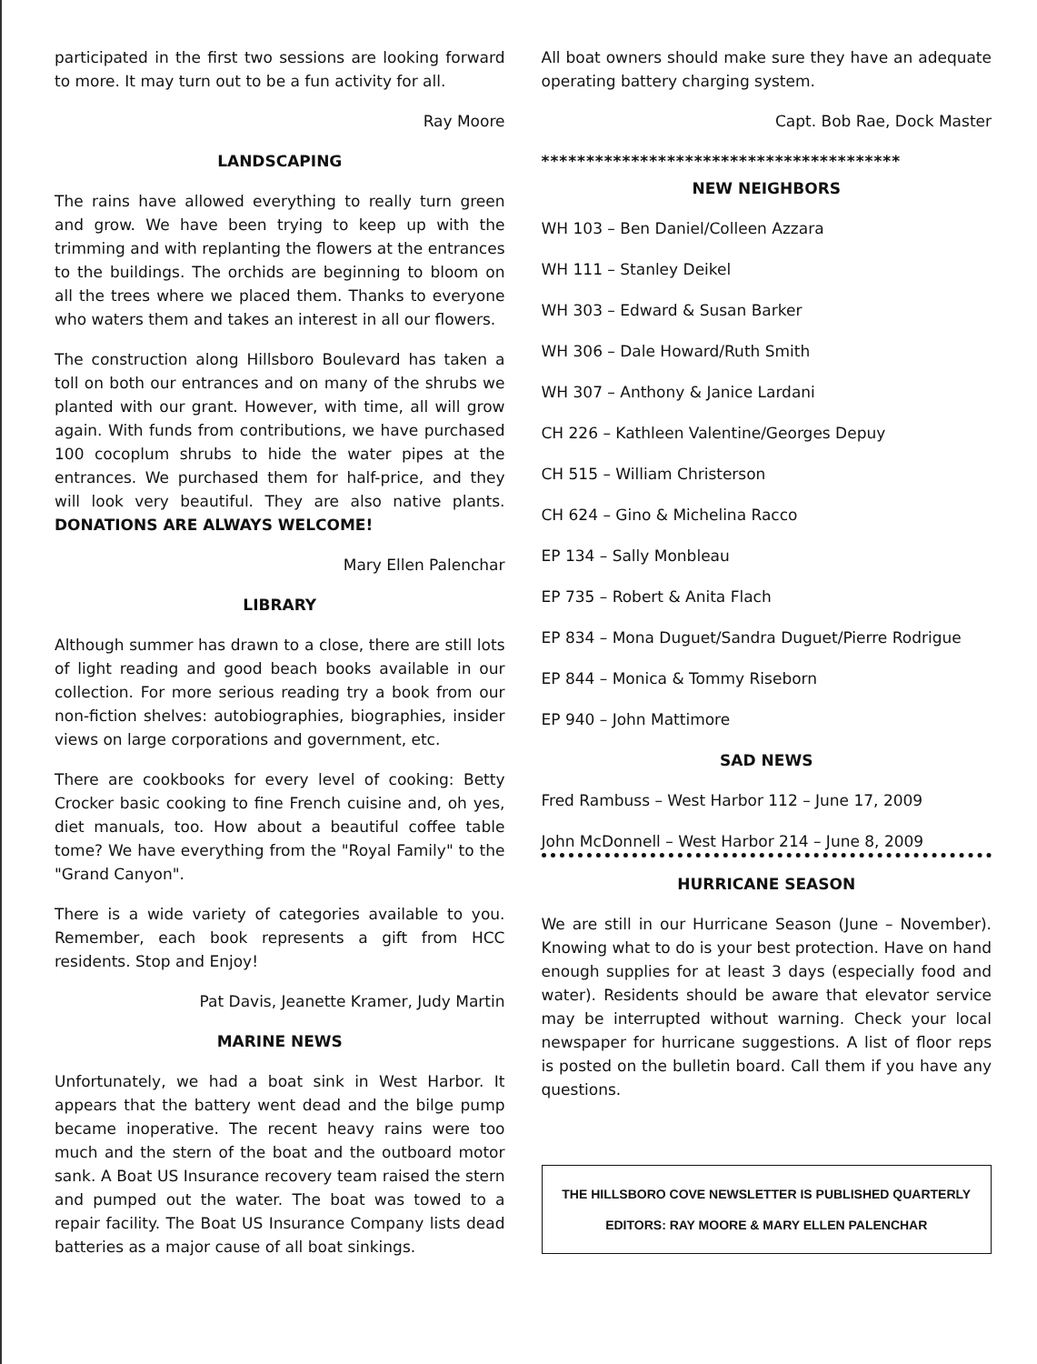participated in the first two sessions are looking forward to more. It may turn out to be a fun activity for all.
Ray Moore
LANDSCAPING
The rains have allowed everything to really turn green and grow. We have been trying to keep up with the trimming and with replanting the flowers at the entrances to the buildings. The orchids are beginning to bloom on all the trees where we placed them. Thanks to everyone who waters them and takes an interest in all our flowers.
The construction along Hillsboro Boulevard has taken a toll on both our entrances and on many of the shrubs we planted with our grant. However, with time, all will grow again. With funds from contributions, we have purchased 100 cocoplum shrubs to hide the water pipes at the entrances. We purchased them for half-price, and they will look very beautiful. They are also native plants. DONATIONS ARE ALWAYS WELCOME!
Mary Ellen Palenchar
LIBRARY
Although summer has drawn to a close, there are still lots of light reading and good beach books available in our collection. For more serious reading try a book from our non-fiction shelves: autobiographies, biographies, insider views on large corporations and government, etc.
There are cookbooks for every level of cooking: Betty Crocker basic cooking to fine French cuisine and, oh yes, diet manuals, too. How about a beautiful coffee table tome? We have everything from the "Royal Family" to the "Grand Canyon".
There is a wide variety of categories available to you. Remember, each book represents a gift from HCC residents. Stop and Enjoy!
Pat Davis, Jeanette Kramer, Judy Martin
MARINE NEWS
Unfortunately, we had a boat sink in West Harbor. It appears that the battery went dead and the bilge pump became inoperative. The recent heavy rains were too much and the stern of the boat and the outboard motor sank. A Boat US Insurance recovery team raised the stern and pumped out the water. The boat was towed to a repair facility. The Boat US Insurance Company lists dead batteries as a major cause of all boat sinkings.
All boat owners should make sure they have an adequate operating battery charging system.
Capt. Bob Rae, Dock Master
****************************************
NEW NEIGHBORS
WH 103 – Ben Daniel/Colleen Azzara
WH 111 – Stanley Deikel
WH 303 – Edward & Susan Barker
WH 306 – Dale Howard/Ruth Smith
WH 307 – Anthony & Janice Lardani
CH 226 – Kathleen Valentine/Georges Depuy
CH 515 – William Christerson
CH 624 – Gino & Michelina Racco
EP 134 – Sally Monbleau
EP 735 – Robert & Anita Flach
EP 834 – Mona Duguet/Sandra Duguet/Pierre Rodrigue
EP 844 – Monica & Tommy Riseborn
EP 940 – John Mattimore
SAD NEWS
Fred Rambuss – West Harbor 112 – June 17, 2009
John McDonnell – West Harbor 214 – June 8, 2009
HURRICANE SEASON
We are still in our Hurricane Season (June – November). Knowing what to do is your best protection. Have on hand enough supplies for at least 3 days (especially food and water). Residents should be aware that elevator service may be interrupted without warning. Check your local newspaper for hurricane suggestions. A list of floor reps is posted on the bulletin board. Call them if you have any questions.
THE HILLSBORO COVE NEWSLETTER IS PUBLISHED QUARTERLY
EDITORS: RAY MOORE & MARY ELLEN PALENCHAR